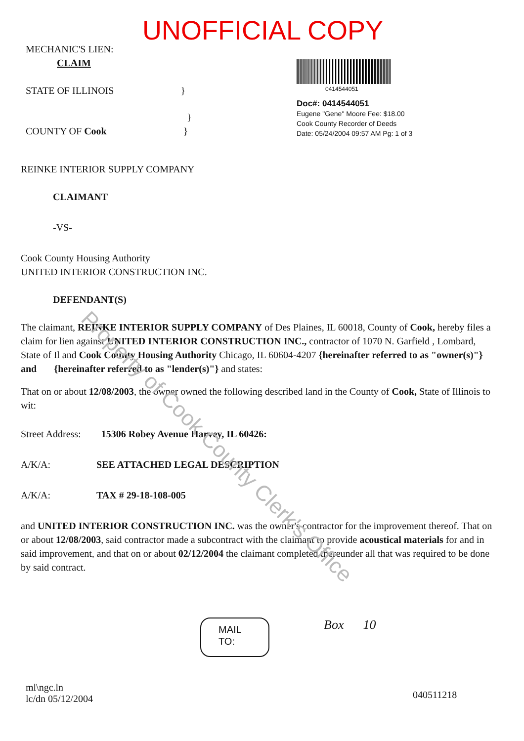UNOFFICIAL COPY
MECHANIC'S LIEN:
CLAIM
STATE OF ILLINOIS }
}
COUNTY OF Cook }
0414544051
Doc#: 0414544051
Eugene "Gene" Moore Fee: $18.00
Cook County Recorder of Deeds
Date: 05/24/2004 09:57 AM Pg: 1 of 3
REINKE INTERIOR SUPPLY COMPANY
CLAIMANT
-VS-
Cook County Housing Authority
UNITED INTERIOR CONSTRUCTION INC.
DEFENDANT(S)
The claimant, REINKE INTERIOR SUPPLY COMPANY of Des Plaines, IL 60018, County of Cook, hereby files a claim for lien against UNITED INTERIOR CONSTRUCTION INC., contractor of 1070 N. Garfield , Lombard, State of Il and Cook County Housing Authority Chicago, IL 60604-4207 {hereinafter referred to as "owner(s)"} and {hereinafter referred to as "lender(s)"} and states:
That on or about 12/08/2003, the owner owned the following described land in the County of Cook, State of Illinois to wit:
Street Address: 15306 Robey Avenue Harvey, IL 60426:
A/K/A: SEE ATTACHED LEGAL DESCRIPTION
A/K/A: TAX # 29-18-108-005
and UNITED INTERIOR CONSTRUCTION INC. was the owner's contractor for the improvement thereof. That on or about 12/08/2003, said contractor made a subcontract with the claimant to provide acoustical materials for and in said improvement, and that on or about 02/12/2004 the claimant completed thereunder all that was required to be done by said contract.
MAIL
TO:
Box 10
ml\ngc.ln
lc/dn 05/12/2004
040511218
Property of Cook County Clerk's Office